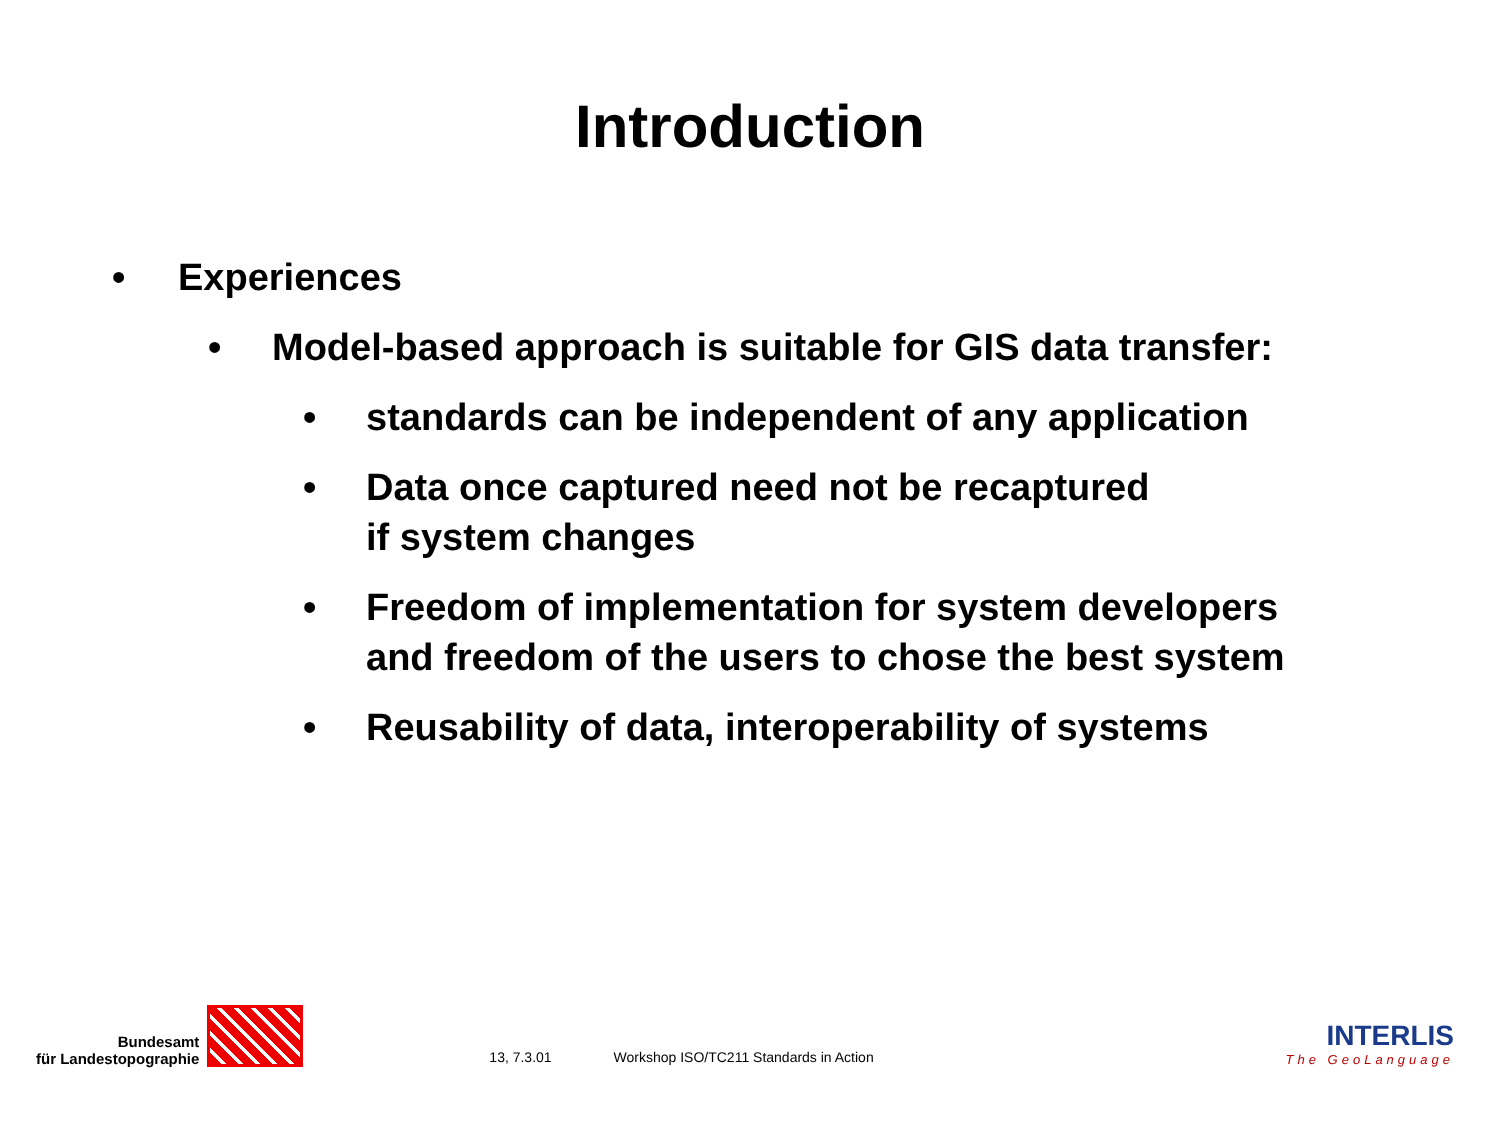Introduction
• Experiences
• Model-based approach is suitable for GIS data transfer:
• standards can be independent of any application
• Data once captured need not be recaptured
if system changes
• Freedom of implementation for system developers
and freedom of the users to chose the best system
• Reusability of data, interoperability of systems
Bundesamt
für Landestopographie
13, 7.3.01 Workshop ISO/TC211 Standards in Action
INTERLIS
The GeoLanguage